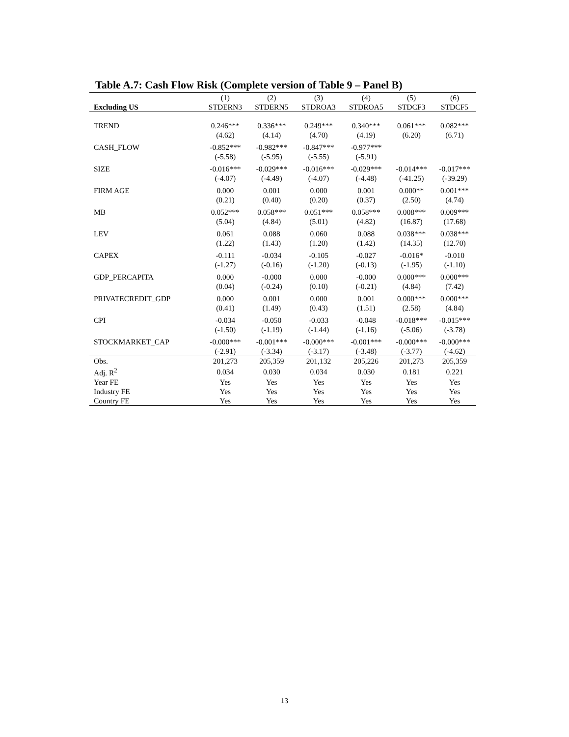Table A.7: Cash Flow Risk (Complete version of Table 9 – Panel B)
| | (1) | (2) | (3) | (4) | (5) | (6) |
| --- | --- | --- | --- | --- | --- | --- |
| Excluding US | STDERN3 | STDERN5 | STDROA3 | STDROA5 | STDCF3 | STDCF5 |
| TREND | 0.246*** | 0.336*** | 0.249*** | 0.340*** | 0.061*** | 0.082*** |
| | (4.62) | (4.14) | (4.70) | (4.19) | (6.20) | (6.71) |
| CASH_FLOW | -0.852*** | -0.982*** | -0.847*** | -0.977*** | | |
| | (-5.58) | (-5.95) | (-5.55) | (-5.91) | | |
| SIZE | -0.016*** | -0.029*** | -0.016*** | -0.029*** | -0.014*** | -0.017*** |
| | (-4.07) | (-4.49) | (-4.07) | (-4.48) | (-41.25) | (-39.29) |
| FIRM AGE | 0.000 | 0.001 | 0.000 | 0.001 | 0.000** | 0.001*** |
| | (0.21) | (0.40) | (0.20) | (0.37) | (2.50) | (4.74) |
| MB | 0.052*** | 0.058*** | 0.051*** | 0.058*** | 0.008*** | 0.009*** |
| | (5.04) | (4.84) | (5.01) | (4.82) | (16.87) | (17.68) |
| LEV | 0.061 | 0.088 | 0.060 | 0.088 | 0.038*** | 0.038*** |
| | (1.22) | (1.43) | (1.20) | (1.42) | (14.35) | (12.70) |
| CAPEX | -0.111 | -0.034 | -0.105 | -0.027 | -0.016* | -0.010 |
| | (-1.27) | (-0.16) | (-1.20) | (-0.13) | (-1.95) | (-1.10) |
| GDP_PERCAPITA | 0.000 | -0.000 | 0.000 | -0.000 | 0.000*** | 0.000*** |
| | (0.04) | (-0.24) | (0.10) | (-0.21) | (4.84) | (7.42) |
| PRIVATECREDIT_GDP | 0.000 | 0.001 | 0.000 | 0.001 | 0.000*** | 0.000*** |
| | (0.41) | (1.49) | (0.43) | (1.51) | (2.58) | (4.84) |
| CPI | -0.034 | -0.050 | -0.033 | -0.048 | -0.018*** | -0.015*** |
| | (-1.50) | (-1.19) | (-1.44) | (-1.16) | (-5.06) | (-3.78) |
| STOCKMARKET_CAP | -0.000*** | -0.001*** | -0.000*** | -0.001*** | -0.000*** | -0.000*** |
| | (-2.91) | (-3.34) | (-3.17) | (-3.48) | (-3.77) | (-4.62) |
| Obs. | 201,273 | 205,359 | 201,132 | 205,226 | 201,273 | 205,359 |
| Adj. R<sup>2</sup> | 0.034 | 0.030 | 0.034 | 0.030 | 0.181 | 0.221 |
| Year FE | Yes | Yes | Yes | Yes | Yes | Yes |
| Industry FE | Yes | Yes | Yes | Yes | Yes | Yes |
| Country FE | Yes | Yes | Yes | Yes | Yes | Yes |
13